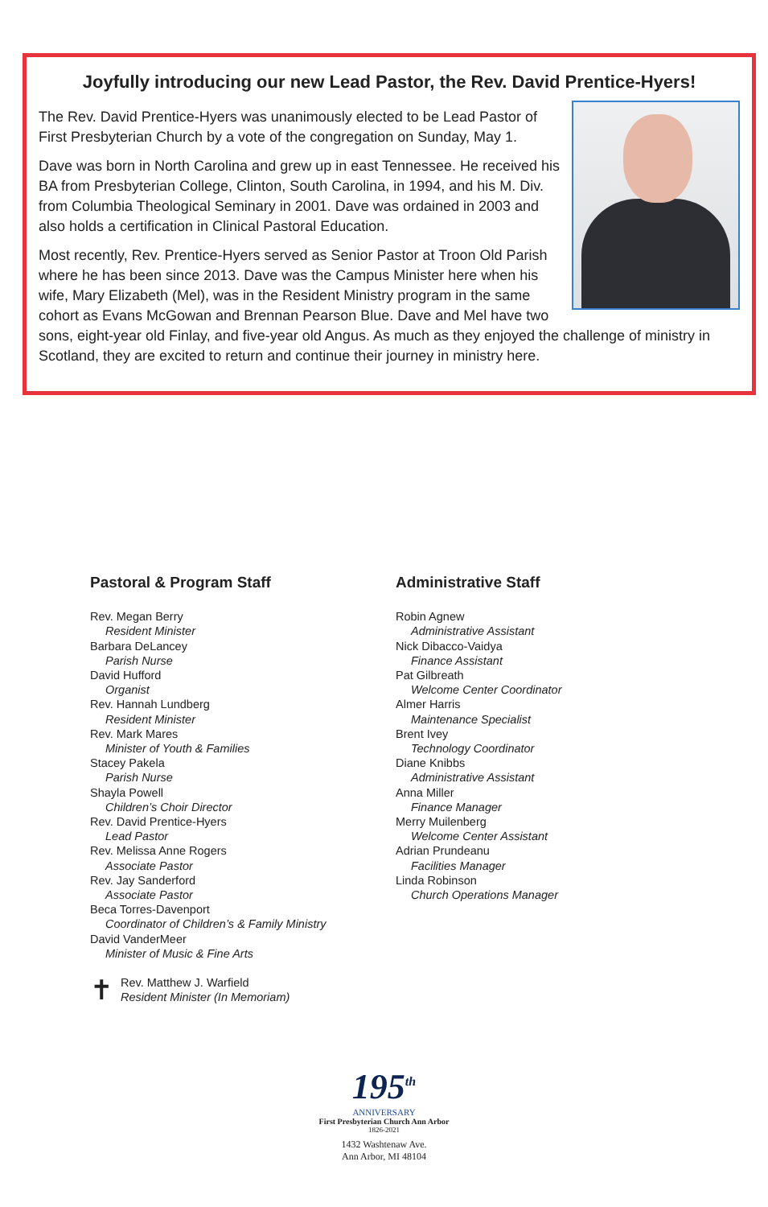Joyfully introducing our new Lead Pastor, the Rev. David Prentice-Hyers!
The Rev. David Prentice-Hyers was unanimously elected to be Lead Pastor of First Presbyterian Church by a vote of the congregation on Sunday, May 1.
Dave was born in North Carolina and grew up in east Tennessee. He received his BA from Presbyterian College, Clinton, South Carolina, in 1994, and his M. Div. from Columbia Theological Seminary in 2001. Dave was ordained in 2003 and also holds a certification in Clinical Pastoral Education.
Most recently, Rev. Prentice-Hyers served as Senior Pastor at Troon Old Parish where he has been since 2013. Dave was the Campus Minister here when his wife, Mary Elizabeth (Mel), was in the Resident Ministry program in the same cohort as Evans McGowan and Brennan Pearson Blue. Dave and Mel have two sons, eight-year old Finlay, and five-year old Angus. As much as they enjoyed the challenge of ministry in Scotland, they are excited to return and continue their journey in ministry here.
Pastoral & Program Staff
Rev. Megan Berry
Resident Minister
Barbara DeLancey
Parish Nurse
David Hufford
Organist
Rev. Hannah Lundberg
Resident Minister
Rev. Mark Mares
Minister of Youth & Families
Stacey Pakela
Parish Nurse
Shayla Powell
Children’s Choir Director
Rev. David Prentice-Hyers
Lead Pastor
Rev. Melissa Anne Rogers
Associate Pastor
Rev. Jay Sanderford
Associate Pastor
Beca Torres-Davenport
Coordinator of Children’s & Family Ministry
David VanderMeer
Minister of Music & Fine Arts
✝
Rev. Matthew J. Warfield
Resident Minister (In Memoriam)
Administrative Staff
Robin Agnew
Administrative Assistant
Nick Dibacco-Vaidya
Finance Assistant
Pat Gilbreath
Welcome Center Coordinator
Almer Harris
Maintenance Specialist
Brent Ivey
Technology Coordinator
Diane Knibbs
Administrative Assistant
Anna Miller
Finance Manager
Merry Muilenberg
Welcome Center Assistant
Adrian Prundeanu
Facilities Manager
Linda Robinson
Church Operations Manager
195<sup>th</sup>
ANNIVERSARY
First Presbyterian Church Ann Arbor
1826-2021
1432 Washtenaw Ave.
Ann Arbor, MI 48104